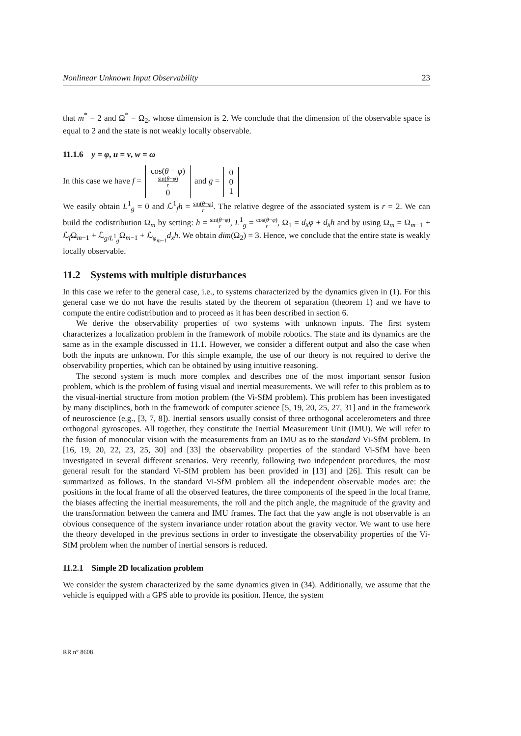Nonlinear Unknown Input Observability 23
that m<sup>*</sup> = 2 and Ω<sup>*</sup> = Ω<sub>2</sub>, whose dimension is 2. We conclude that the dimension of the observable space is equal to 2 and the state is not weakly locally observable.
11.1.6 y = φ, u = v, w = ω
In this case we have f = cos(θ − φ)
sin(θ−φ) r
0 and g = 0
0
1
We easily obtain L<sup>1</sup><sub>g</sub> = 0 and ℒ<sup>1</sup><sub>f</sub>h = sin(θ−φ) r. The relative degree of the associated system is r = 2. We can build the codistribution Ω<sub>m</sub> by setting: h = sin(θ−φ) r, L<sup>1</sup><sub>g</sub> = cos(θ−φ) r, Ω<sub>1</sub> = d<sub>x</sub>φ + d<sub>x</sub>h and by using Ω<sub>m</sub> = Ω<sub>m−1</sub> + ℒ<sub>f</sub>Ω<sub>m−1</sub> + ℒ<sub>g/L<sup>1</sup><sub>g</sub></sub>Ω<sub>m−1</sub> + ℒ<sub>φ<sub>m−1</sub></sub>d<sub>x</sub>h. We obtain dim(Ω<sub>2</sub>) = 3. Hence, we conclude that the entire state is weakly locally observable.
11.2 Systems with multiple disturbances
In this case we refer to the general case, i.e., to systems characterized by the dynamics given in (1). For this general case we do not have the results stated by the theorem of separation (theorem 1) and we have to compute the entire codistribution and to proceed as it has been described in section 6.
We derive the observability properties of two systems with unknown inputs. The first system characterizes a localization problem in the framework of mobile robotics. The state and its dynamics are the same as in the example discussed in 11.1. However, we consider a different output and also the case when both the inputs are unknown. For this simple example, the use of our theory is not required to derive the observability properties, which can be obtained by using intuitive reasoning.
The second system is much more complex and describes one of the most important sensor fusion problem, which is the problem of fusing visual and inertial measurements. We will refer to this problem as to the visual-inertial structure from motion problem (the Vi-SfM problem). This problem has been investigated by many disciplines, both in the framework of computer science [5, 19, 20, 25, 27, 31] and in the framework of neuroscience (e.g., [3, 7, 8]). Inertial sensors usually consist of three orthogonal accelerometers and three orthogonal gyroscopes. All together, they constitute the Inertial Measurement Unit (IMU). We will refer to the fusion of monocular vision with the measurements from an IMU as to the standard Vi-SfM problem. In [16, 19, 20, 22, 23, 25, 30] and [33] the observability properties of the standard Vi-SfM have been investigated in several different scenarios. Very recently, following two independent procedures, the most general result for the standard Vi-SfM problem has been provided in [13] and [26]. This result can be summarized as follows. In the standard Vi-SfM problem all the independent observable modes are: the positions in the local frame of all the observed features, the three components of the speed in the local frame, the biases affecting the inertial measurements, the roll and the pitch angle, the magnitude of the gravity and the transformation between the camera and IMU frames. The fact that the yaw angle is not observable is an obvious consequence of the system invariance under rotation about the gravity vector. We want to use here the theory developed in the previous sections in order to investigate the observability properties of the Vi-SfM problem when the number of inertial sensors is reduced.
11.2.1 Simple 2D localization problem
We consider the system characterized by the same dynamics given in (34). Additionally, we assume that the vehicle is equipped with a GPS able to provide its position. Hence, the system
RR n° 8608